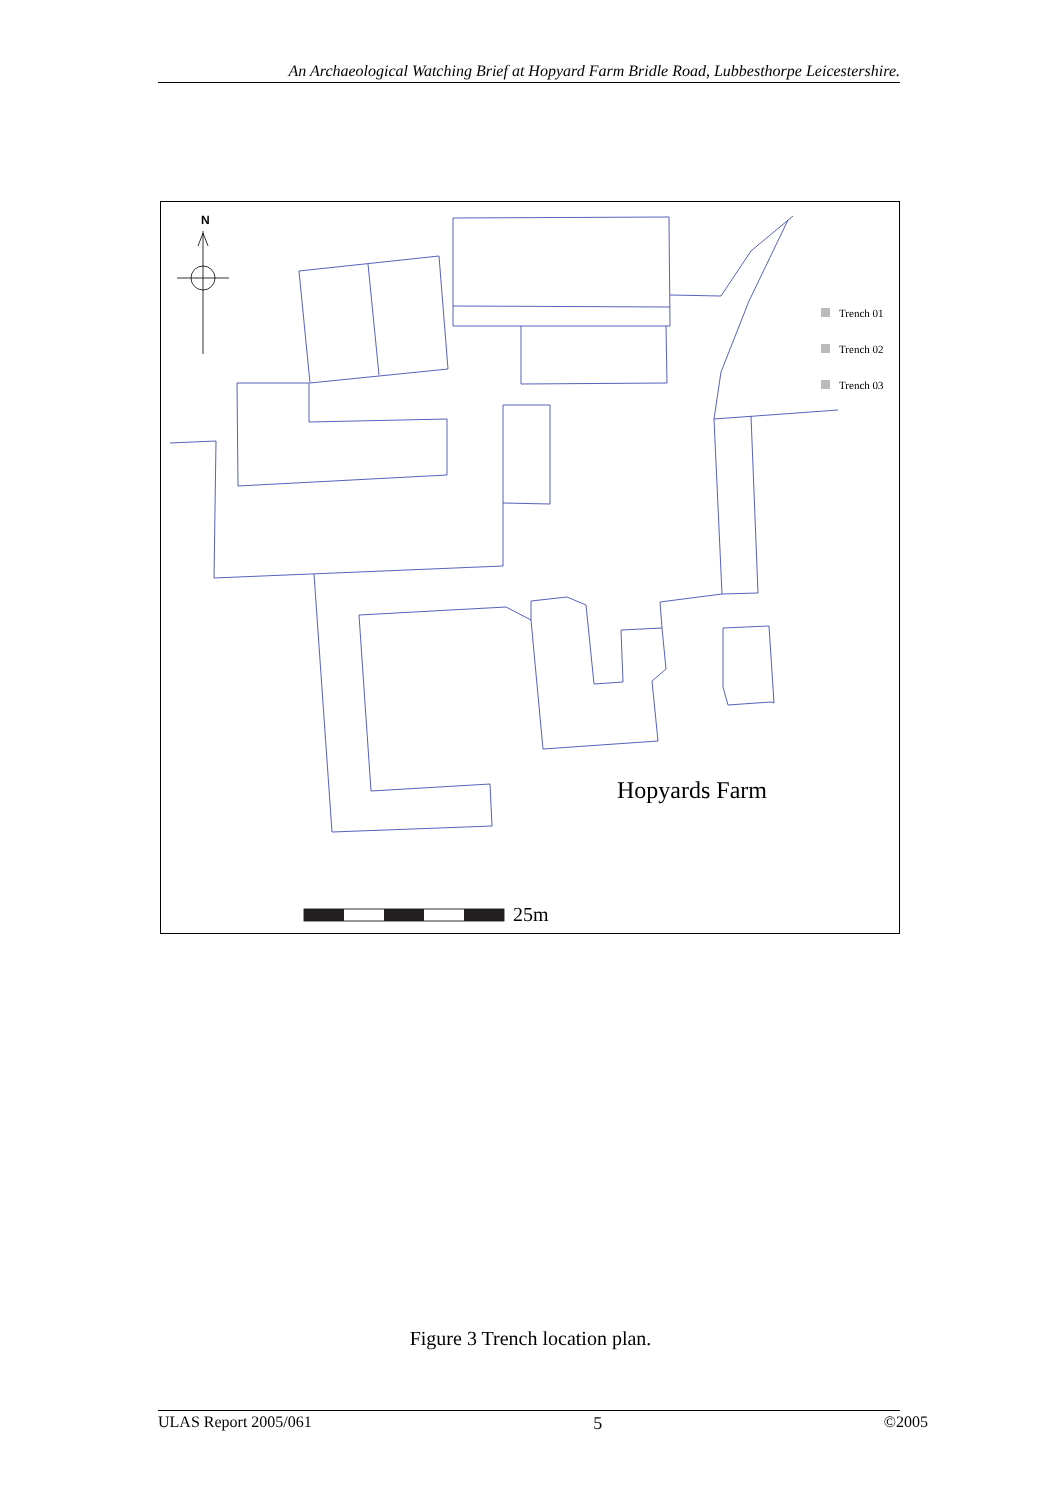An Archaeological Watching Brief at Hopyard Farm Bridle Road, Lubbesthorpe Leicestershire.
N
Trench 01
Trench 02
Trench 03
Hopyards Farm
25m
Figure 3 Trench location plan.
ULAS Report 2005/061 5 ©2005